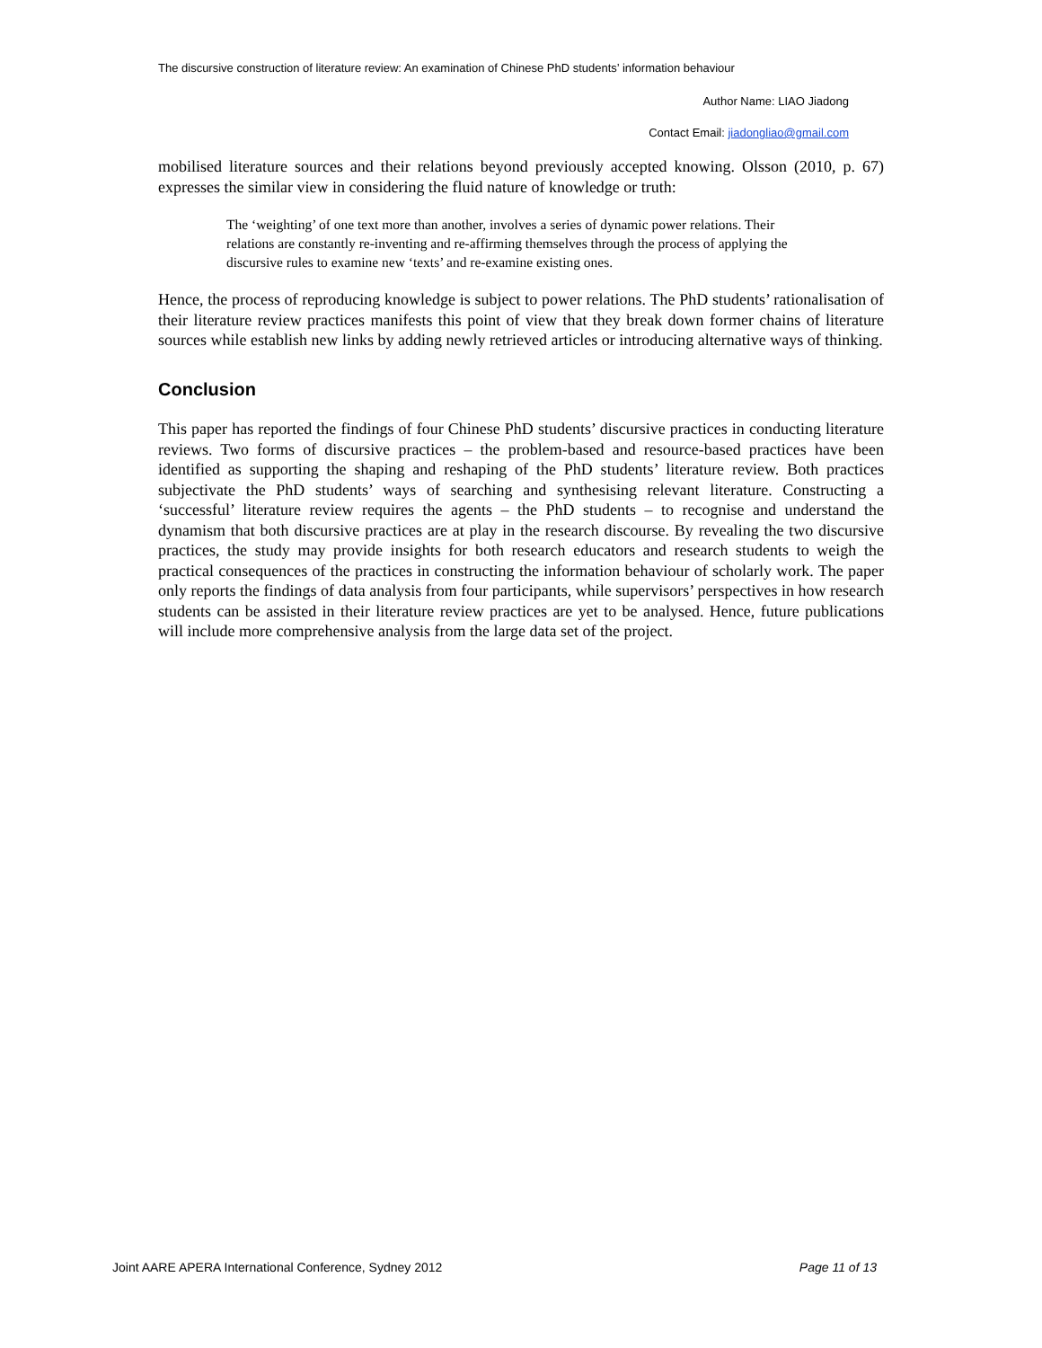The discursive construction of literature review: An examination of Chinese PhD students’ information behaviour
Author Name: LIAO Jiadong
Contact Email: jiadongliao@gmail.com
mobilised literature sources and their relations beyond previously accepted knowing. Olsson (2010, p. 67) expresses the similar view in considering the fluid nature of knowledge or truth:
The ‘weighting’ of one text more than another, involves a series of dynamic power relations. Their relations are constantly re-inventing and re-affirming themselves through the process of applying the discursive rules to examine new ‘texts’ and re-examine existing ones.
Hence, the process of reproducing knowledge is subject to power relations. The PhD students’ rationalisation of their literature review practices manifests this point of view that they break down former chains of literature sources while establish new links by adding newly retrieved articles or introducing alternative ways of thinking.
Conclusion
This paper has reported the findings of four Chinese PhD students’ discursive practices in conducting literature reviews. Two forms of discursive practices – the problem-based and resource-based practices have been identified as supporting the shaping and reshaping of the PhD students’ literature review. Both practices subjectivate the PhD students’ ways of searching and synthesising relevant literature. Constructing a ‘successful’ literature review requires the agents – the PhD students – to recognise and understand the dynamism that both discursive practices are at play in the research discourse. By revealing the two discursive practices, the study may provide insights for both research educators and research students to weigh the practical consequences of the practices in constructing the information behaviour of scholarly work. The paper only reports the findings of data analysis from four participants, while supervisors’ perspectives in how research students can be assisted in their literature review practices are yet to be analysed. Hence, future publications will include more comprehensive analysis from the large data set of the project.
Joint AARE APERA International Conference, Sydney 2012 Page 11 of 13